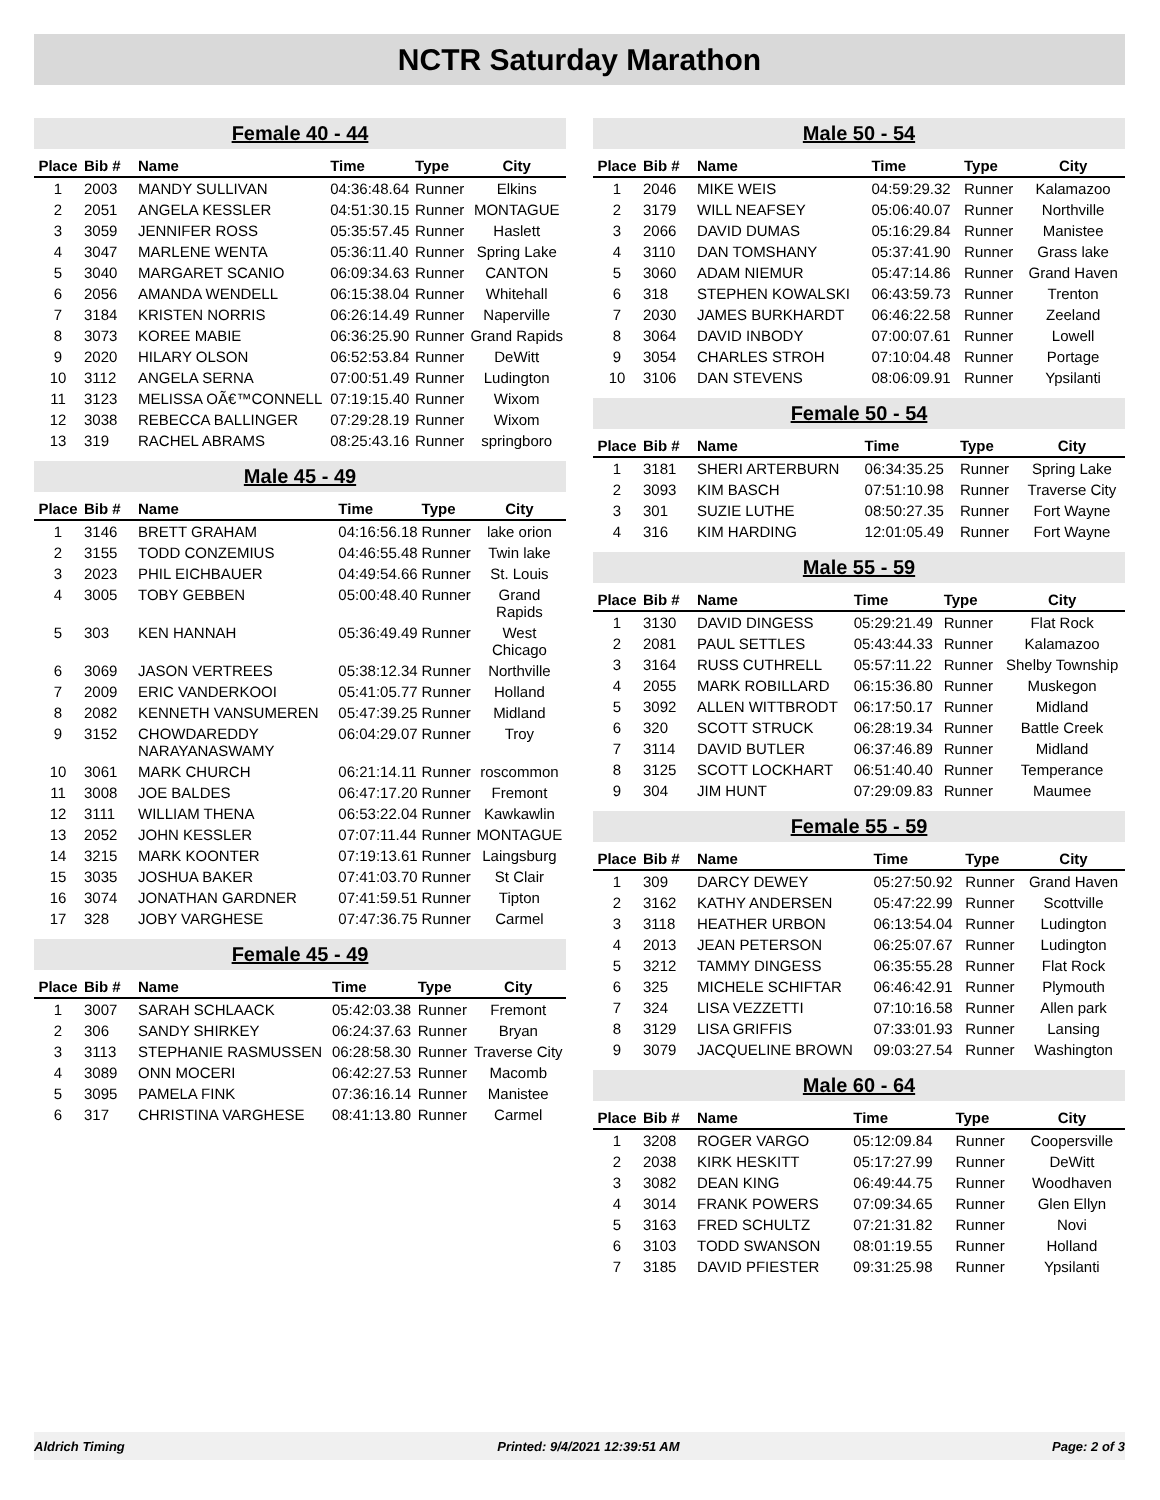NCTR Saturday Marathon
Female 40 - 44
| Place | Bib # | Name | Time | Type | City |
| --- | --- | --- | --- | --- | --- |
| 1 | 2003 | MANDY SULLIVAN | 04:36:48.64 | Runner | Elkins |
| 2 | 2051 | ANGELA KESSLER | 04:51:30.15 | Runner | MONTAGUE |
| 3 | 3059 | JENNIFER ROSS | 05:35:57.45 | Runner | Haslett |
| 4 | 3047 | MARLENE WENTA | 05:36:11.40 | Runner | Spring Lake |
| 5 | 3040 | MARGARET SCANIO | 06:09:34.63 | Runner | CANTON |
| 6 | 2056 | AMANDA WENDELL | 06:15:38.04 | Runner | Whitehall |
| 7 | 3184 | KRISTEN NORRIS | 06:26:14.49 | Runner | Naperville |
| 8 | 3073 | KOREE MABIE | 06:36:25.90 | Runner | Grand Rapids |
| 9 | 2020 | HILARY OLSON | 06:52:53.84 | Runner | DeWitt |
| 10 | 3112 | ANGELA SERNA | 07:00:51.49 | Runner | Ludington |
| 11 | 3123 | MELISSA OÃ€™CONNELL | 07:19:15.40 | Runner | Wixom |
| 12 | 3038 | REBECCA BALLINGER | 07:29:28.19 | Runner | Wixom |
| 13 | 319 | RACHEL ABRAMS | 08:25:43.16 | Runner | springboro |
Male 45 - 49
| Place | Bib # | Name | Time | Type | City |
| --- | --- | --- | --- | --- | --- |
| 1 | 3146 | BRETT GRAHAM | 04:16:56.18 | Runner | lake orion |
| 2 | 3155 | TODD CONZEMIUS | 04:46:55.48 | Runner | Twin lake |
| 3 | 2023 | PHIL EICHBAUER | 04:49:54.66 | Runner | St. Louis |
| 4 | 3005 | TOBY GEBBEN | 05:00:48.40 | Runner | Grand Rapids |
| 5 | 303 | KEN HANNAH | 05:36:49.49 | Runner | West Chicago |
| 6 | 3069 | JASON VERTREES | 05:38:12.34 | Runner | Northville |
| 7 | 2009 | ERIC VANDERKOOI | 05:41:05.77 | Runner | Holland |
| 8 | 2082 | KENNETH VANSUMEREN | 05:47:39.25 | Runner | Midland |
| 9 | 3152 | CHOWDAREDDY NARAYANASWAMY | 06:04:29.07 | Runner | Troy |
| 10 | 3061 | MARK CHURCH | 06:21:14.11 | Runner | roscommon |
| 11 | 3008 | JOE BALDES | 06:47:17.20 | Runner | Fremont |
| 12 | 3111 | WILLIAM THENA | 06:53:22.04 | Runner | Kawkawlin |
| 13 | 2052 | JOHN KESSLER | 07:07:11.44 | Runner | MONTAGUE |
| 14 | 3215 | MARK KOONTER | 07:19:13.61 | Runner | Laingsburg |
| 15 | 3035 | JOSHUA BAKER | 07:41:03.70 | Runner | St Clair |
| 16 | 3074 | JONATHAN GARDNER | 07:41:59.51 | Runner | Tipton |
| 17 | 328 | JOBY VARGHESE | 07:47:36.75 | Runner | Carmel |
Female 45 - 49
| Place | Bib # | Name | Time | Type | City |
| --- | --- | --- | --- | --- | --- |
| 1 | 3007 | SARAH SCHLAACK | 05:42:03.38 | Runner | Fremont |
| 2 | 306 | SANDY SHIRKEY | 06:24:37.63 | Runner | Bryan |
| 3 | 3113 | STEPHANIE RASMUSSEN | 06:28:58.30 | Runner | Traverse City |
| 4 | 3089 | ONN MOCERI | 06:42:27.53 | Runner | Macomb |
| 5 | 3095 | PAMELA FINK | 07:36:16.14 | Runner | Manistee |
| 6 | 317 | CHRISTINA VARGHESE | 08:41:13.80 | Runner | Carmel |
Male 50 - 54
| Place | Bib # | Name | Time | Type | City |
| --- | --- | --- | --- | --- | --- |
| 1 | 2046 | MIKE WEIS | 04:59:29.32 | Runner | Kalamazoo |
| 2 | 3179 | WILL NEAFSEY | 05:06:40.07 | Runner | Northville |
| 3 | 2066 | DAVID DUMAS | 05:16:29.84 | Runner | Manistee |
| 4 | 3110 | DAN TOMSHANY | 05:37:41.90 | Runner | Grass lake |
| 5 | 3060 | ADAM NIEMUR | 05:47:14.86 | Runner | Grand Haven |
| 6 | 318 | STEPHEN KOWALSKI | 06:43:59.73 | Runner | Trenton |
| 7 | 2030 | JAMES BURKHARDT | 06:46:22.58 | Runner | Zeeland |
| 8 | 3064 | DAVID INBODY | 07:00:07.61 | Runner | Lowell |
| 9 | 3054 | CHARLES STROH | 07:10:04.48 | Runner | Portage |
| 10 | 3106 | DAN STEVENS | 08:06:09.91 | Runner | Ypsilanti |
Female 50 - 54
| Place | Bib # | Name | Time | Type | City |
| --- | --- | --- | --- | --- | --- |
| 1 | 3181 | SHERI ARTERBURN | 06:34:35.25 | Runner | Spring Lake |
| 2 | 3093 | KIM BASCH | 07:51:10.98 | Runner | Traverse City |
| 3 | 301 | SUZIE LUTHE | 08:50:27.35 | Runner | Fort Wayne |
| 4 | 316 | KIM HARDING | 12:01:05.49 | Runner | Fort Wayne |
Male 55 - 59
| Place | Bib # | Name | Time | Type | City |
| --- | --- | --- | --- | --- | --- |
| 1 | 3130 | DAVID DINGESS | 05:29:21.49 | Runner | Flat Rock |
| 2 | 2081 | PAUL SETTLES | 05:43:44.33 | Runner | Kalamazoo |
| 3 | 3164 | RUSS CUTHRELL | 05:57:11.22 | Runner | Shelby Township |
| 4 | 2055 | MARK ROBILLARD | 06:15:36.80 | Runner | Muskegon |
| 5 | 3092 | ALLEN WITTBRODT | 06:17:50.17 | Runner | Midland |
| 6 | 320 | SCOTT STRUCK | 06:28:19.34 | Runner | Battle Creek |
| 7 | 3114 | DAVID BUTLER | 06:37:46.89 | Runner | Midland |
| 8 | 3125 | SCOTT LOCKHART | 06:51:40.40 | Runner | Temperance |
| 9 | 304 | JIM HUNT | 07:29:09.83 | Runner | Maumee |
Female 55 - 59
| Place | Bib # | Name | Time | Type | City |
| --- | --- | --- | --- | --- | --- |
| 1 | 309 | DARCY DEWEY | 05:27:50.92 | Runner | Grand Haven |
| 2 | 3162 | KATHY ANDERSEN | 05:47:22.99 | Runner | Scottville |
| 3 | 3118 | HEATHER URBON | 06:13:54.04 | Runner | Ludington |
| 4 | 2013 | JEAN PETERSON | 06:25:07.67 | Runner | Ludington |
| 5 | 3212 | TAMMY DINGESS | 06:35:55.28 | Runner | Flat Rock |
| 6 | 325 | MICHELE SCHIFTAR | 06:46:42.91 | Runner | Plymouth |
| 7 | 324 | LISA VEZZETTI | 07:10:16.58 | Runner | Allen park |
| 8 | 3129 | LISA GRIFFIS | 07:33:01.93 | Runner | Lansing |
| 9 | 3079 | JACQUELINE BROWN | 09:03:27.54 | Runner | Washington |
Male 60 - 64
| Place | Bib # | Name | Time | Type | City |
| --- | --- | --- | --- | --- | --- |
| 1 | 3208 | ROGER VARGO | 05:12:09.84 | Runner | Coopersville |
| 2 | 2038 | KIRK HESKITT | 05:17:27.99 | Runner | DeWitt |
| 3 | 3082 | DEAN KING | 06:49:44.75 | Runner | Woodhaven |
| 4 | 3014 | FRANK POWERS | 07:09:34.65 | Runner | Glen Ellyn |
| 5 | 3163 | FRED SCHULTZ | 07:21:31.82 | Runner | Novi |
| 6 | 3103 | TODD SWANSON | 08:01:19.55 | Runner | Holland |
| 7 | 3185 | DAVID PFIESTER | 09:31:25.98 | Runner | Ypsilanti |
Aldrich Timing Printed: 9/4/2021 12:39:51 AM Page: 2 of 3